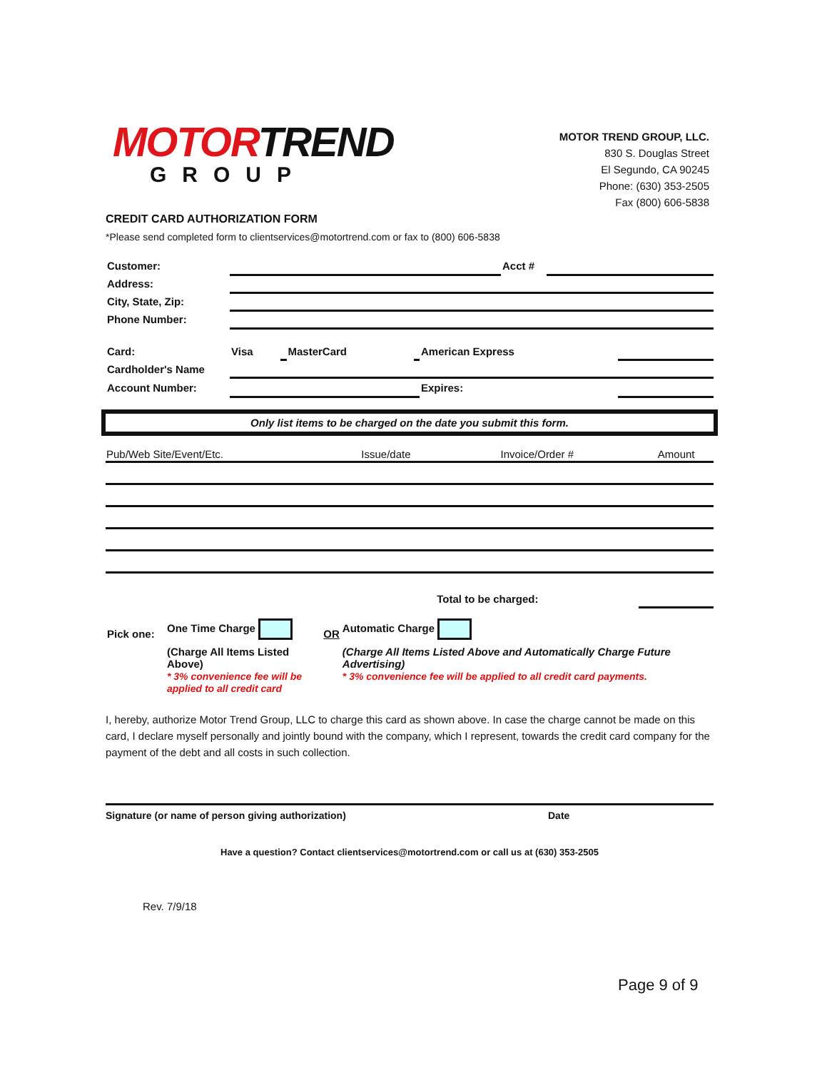MOTORTREND
GROUP
MOTOR TREND GROUP, LLC.
830 S. Douglas Street
El Segundo, CA 90245
Phone: (630) 353-2505
Fax (800) 606-5838
CREDIT CARD AUTHORIZATION FORM
*Please send completed form to clientservices@motortrend.com or fax to (800) 606-5838
| Customer: | | Acct # | |
| Address: | | | |
| City, State, Zip: | | | |
| Phone Number: | | | |
| Card: | Visa | | MasterCard | | American Express | |
| Cardholder's Name | | | | | | |
| Account Number: | | | | | Expires: | |
Only list items to be charged on the date you submit this form.
| Pub/Web Site/Event/Etc. | Issue/date | Invoice/Order # | Amount |
| --- | --- | --- | --- |
| | | Total to be charged: | |
| Pick one: | One Time Charge | OR | Automatic Charge |
| | (Charge All Items Listed Above) * 3% convenience fee will be applied to all credit card | | (Charge All Items Listed Above and Automatically Charge Future Advertising) * 3% convenience fee will be applied to all credit card payments. |
I, hereby, authorize Motor Trend Group, LLC to charge this card as shown above. In case the charge cannot be made on this card, I declare myself personally and jointly bound with the company, which I represent, towards the credit card company for the payment of the debt and all costs in such collection.
Signature (or name of person giving authorization) Date
Have a question? Contact clientservices@motortrend.com or call us at (630) 353-2505
Rev. 7/9/18
Page 9 of 9